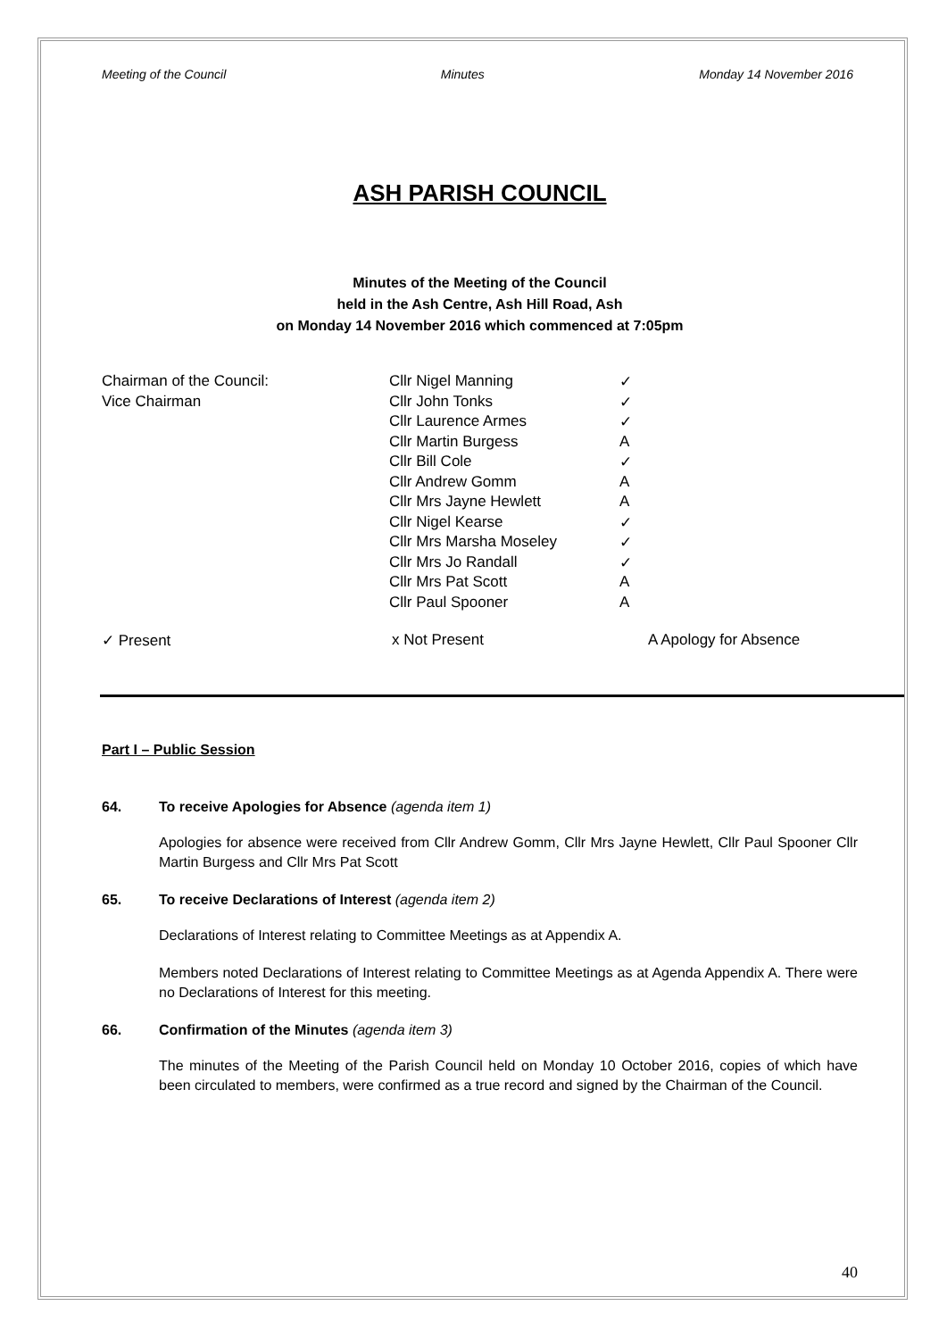Meeting of the Council Minutes Monday 14 November 2016
ASH PARISH COUNCIL
Minutes of the Meeting of the Council
held in the Ash Centre, Ash Hill Road, Ash
on Monday 14 November 2016 which commenced at 7:05pm
| Chairman of the Council: | Cllr Nigel Manning | ✓ |
| Vice Chairman | Cllr John Tonks | ✓ |
| | Cllr Laurence Armes | ✓ |
| | Cllr Martin Burgess | A |
| | Cllr Bill Cole | ✓ |
| | Cllr Andrew Gomm | A |
| | Cllr Mrs Jayne Hewlett | A |
| | Cllr Nigel Kearse | ✓ |
| | Cllr Mrs Marsha Moseley | ✓ |
| | Cllr Mrs Jo Randall | ✓ |
| | Cllr Mrs Pat Scott | A |
| | Cllr Paul Spooner | A |
✓ Present x Not Present A Apology for Absence
Part I – Public Session
64. To receive Apologies for Absence (agenda item 1)
Apologies for absence were received from Cllr Andrew Gomm, Cllr Mrs Jayne Hewlett, Cllr Paul Spooner Cllr Martin Burgess and Cllr Mrs Pat Scott
65. To receive Declarations of Interest (agenda item 2)
Declarations of Interest relating to Committee Meetings as at Appendix A.
Members noted Declarations of Interest relating to Committee Meetings as at Agenda Appendix A. There were no Declarations of Interest for this meeting.
66. Confirmation of the Minutes (agenda item 3)
The minutes of the Meeting of the Parish Council held on Monday 10 October 2016, copies of which have been circulated to members, were confirmed as a true record and signed by the Chairman of the Council.
40